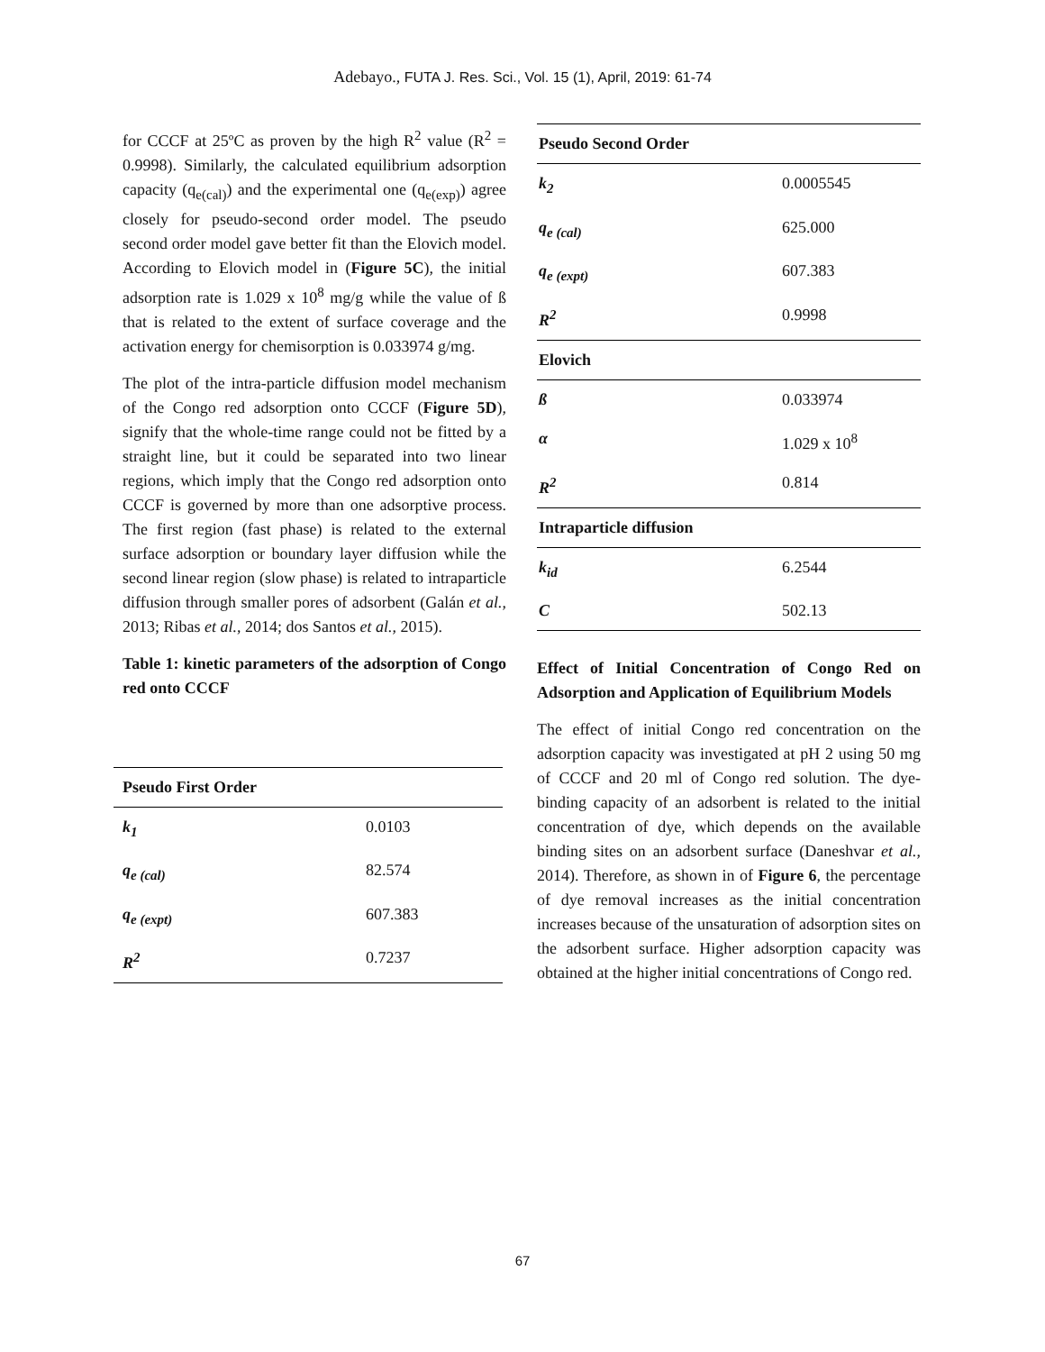Adebayo., FUTA J. Res. Sci., Vol. 15 (1), April, 2019: 61-74
for CCCF at 25ºC as proven by the high R<sup>2</sup> value (R<sup>2</sup> = 0.9998). Similarly, the calculated equilibrium adsorption capacity (q<sub>e(cal)</sub>) and the experimental one (q<sub>e(exp)</sub>) agree closely for pseudo-second order model. The pseudo second order model gave better fit than the Elovich model. According to Elovich model in (Figure 5C), the initial adsorption rate is 1.029 x 10<sup>8</sup> mg/g while the value of ß that is related to the extent of surface coverage and the activation energy for chemisorption is 0.033974 g/mg.
The plot of the intra-particle diffusion model mechanism of the Congo red adsorption onto CCCF (Figure 5D), signify that the whole-time range could not be fitted by a straight line, but it could be separated into two linear regions, which imply that the Congo red adsorption onto CCCF is governed by more than one adsorptive process. The first region (fast phase) is related to the external surface adsorption or boundary layer diffusion while the second linear region (slow phase) is related to intraparticle diffusion through smaller pores of adsorbent (Galán et al., 2013; Ribas et al., 2014; dos Santos et al., 2015).
Table 1: kinetic parameters of the adsorption of Congo red onto CCCF
| Pseudo First Order | |
| k<sub>1</sub> | 0.0103 |
| q<sub>e (cal)</sub> | 82.574 |
| q<sub>e (expt)</sub> | 607.383 |
| R<sup>2</sup> | 0.7237 |
| Pseudo Second Order | |
| k<sub>2</sub> | 0.0005545 |
| q<sub>e (cal)</sub> | 625.000 |
| q<sub>e (expt)</sub> | 607.383 |
| R<sup>2</sup> | 0.9998 |
| Elovich | |
| ß | 0.033974 |
| α | 1.029 x 10<sup>8</sup> |
| R<sup>2</sup> | 0.814 |
| Intraparticle diffusion | |
| k<sub>id</sub> | 6.2544 |
| C | 502.13 |
Effect of Initial Concentration of Congo Red on Adsorption and Application of Equilibrium Models
The effect of initial Congo red concentration on the adsorption capacity was investigated at pH 2 using 50 mg of CCCF and 20 ml of Congo red solution. The dye-binding capacity of an adsorbent is related to the initial concentration of dye, which depends on the available binding sites on an adsorbent surface (Daneshvar et al., 2014). Therefore, as shown in of Figure 6, the percentage of dye removal increases as the initial concentration increases because of the unsaturation of adsorption sites on the adsorbent surface. Higher adsorption capacity was obtained at the higher initial concentrations of Congo red.
67